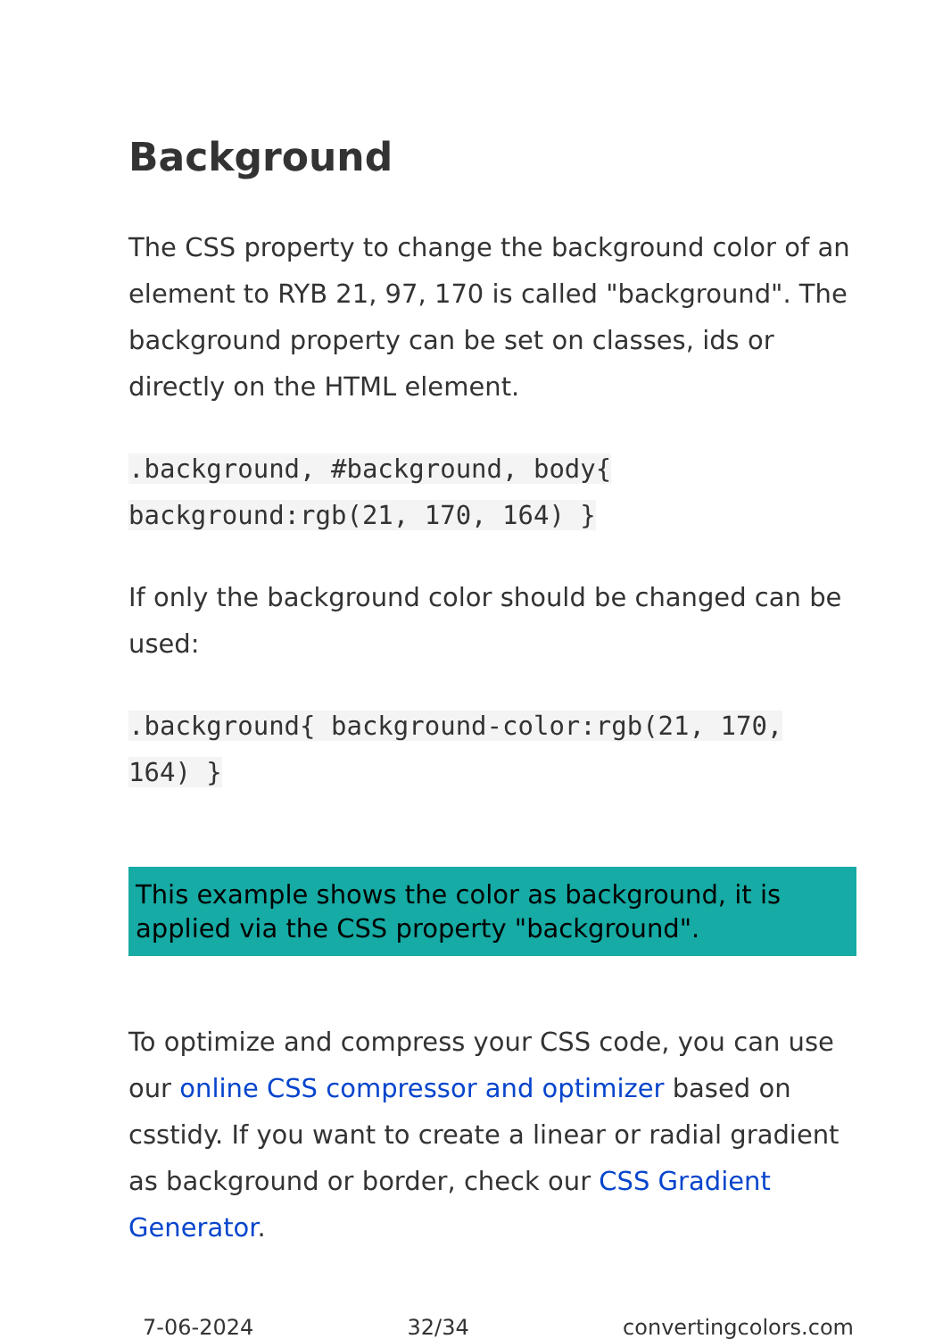Background
The CSS property to change the background color of an element to RYB 21, 97, 170 is called "background". The background property can be set on classes, ids or directly on the HTML element.
.background, #background, body{ background:rgb(21, 170, 164) }
If only the background color should be changed can be used:
.background{ background-color:rgb(21, 170, 164) }
This example shows the color as background, it is applied via the CSS property "background".
To optimize and compress your CSS code, you can use our online CSS compressor and optimizer based on csstidy. If you want to create a linear or radial gradient as background or border, check our CSS Gradient Generator.
7-06-2024 32/34 convertingcolors.com